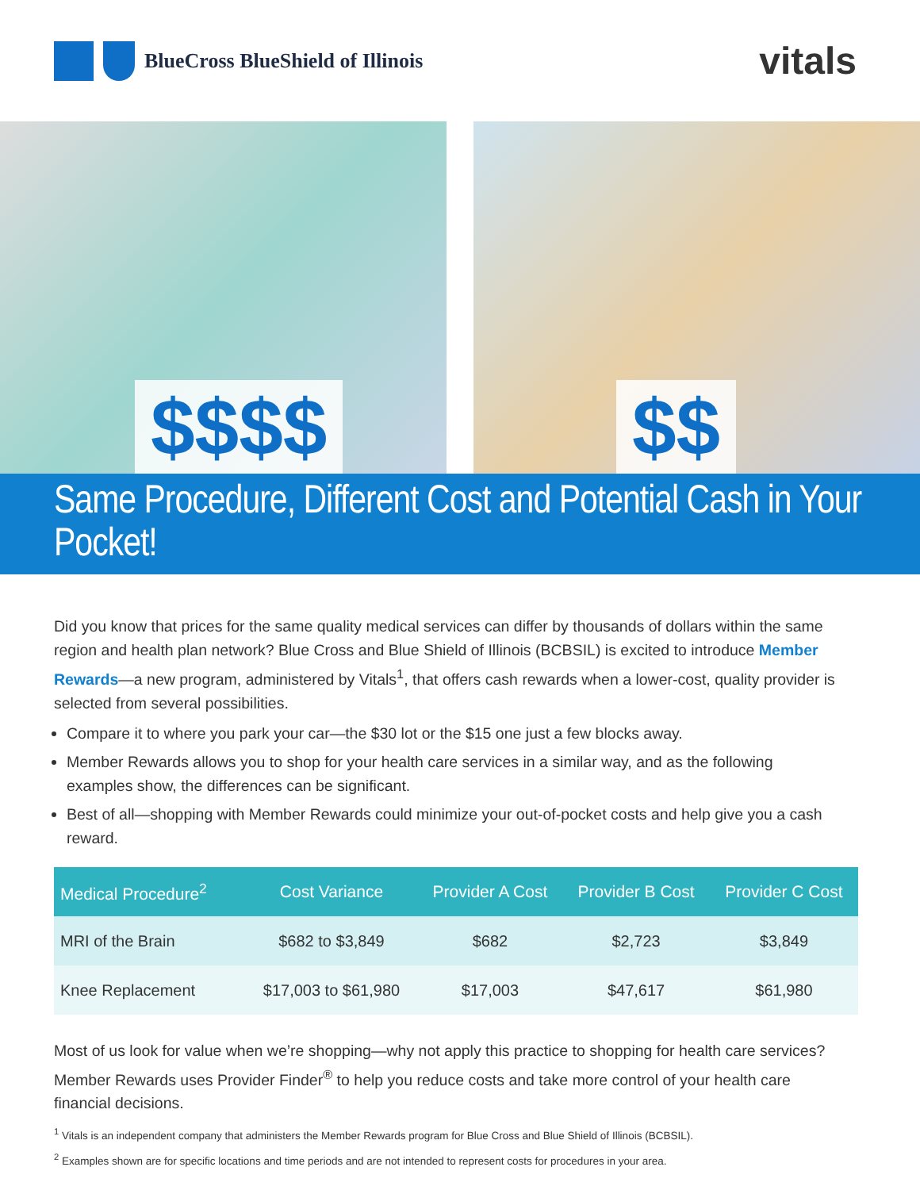BlueCross BlueShield of Illinois
vitals
$$$$ $$
Same Procedure, Different Cost and Potential Cash in Your Pocket!
Did you know that prices for the same quality medical services can differ by thousands of dollars within the same region and health plan network? Blue Cross and Blue Shield of Illinois (BCBSIL) is excited to introduce Member Rewards—a new program, administered by Vitals<sup>1</sup>, that offers cash rewards when a lower-cost, quality provider is selected from several possibilities.
Compare it to where you park your car—the $30 lot or the $15 one just a few blocks away.
Member Rewards allows you to shop for your health care services in a similar way, and as the following examples show, the differences can be significant.
Best of all—shopping with Member Rewards could minimize your out-of-pocket costs and help give you a cash reward.
| Medical Procedure<sup>2</sup> | Cost Variance | Provider A Cost | Provider B Cost | Provider C Cost |
| --- | --- | --- | --- | --- |
| MRI of the Brain | $682 to $3,849 | $682 | $2,723 | $3,849 |
| Knee Replacement | $17,003 to $61,980 | $17,003 | $47,617 | $61,980 |
Most of us look for value when we’re shopping—why not apply this practice to shopping for health care services? Member Rewards uses Provider Finder<sup>®</sup> to help you reduce costs and take more control of your health care financial decisions.
<sup>1</sup> Vitals is an independent company that administers the Member Rewards program for Blue Cross and Blue Shield of Illinois (BCBSIL).
<sup>2</sup> Examples shown are for specific locations and time periods and are not intended to represent costs for procedures in your area.